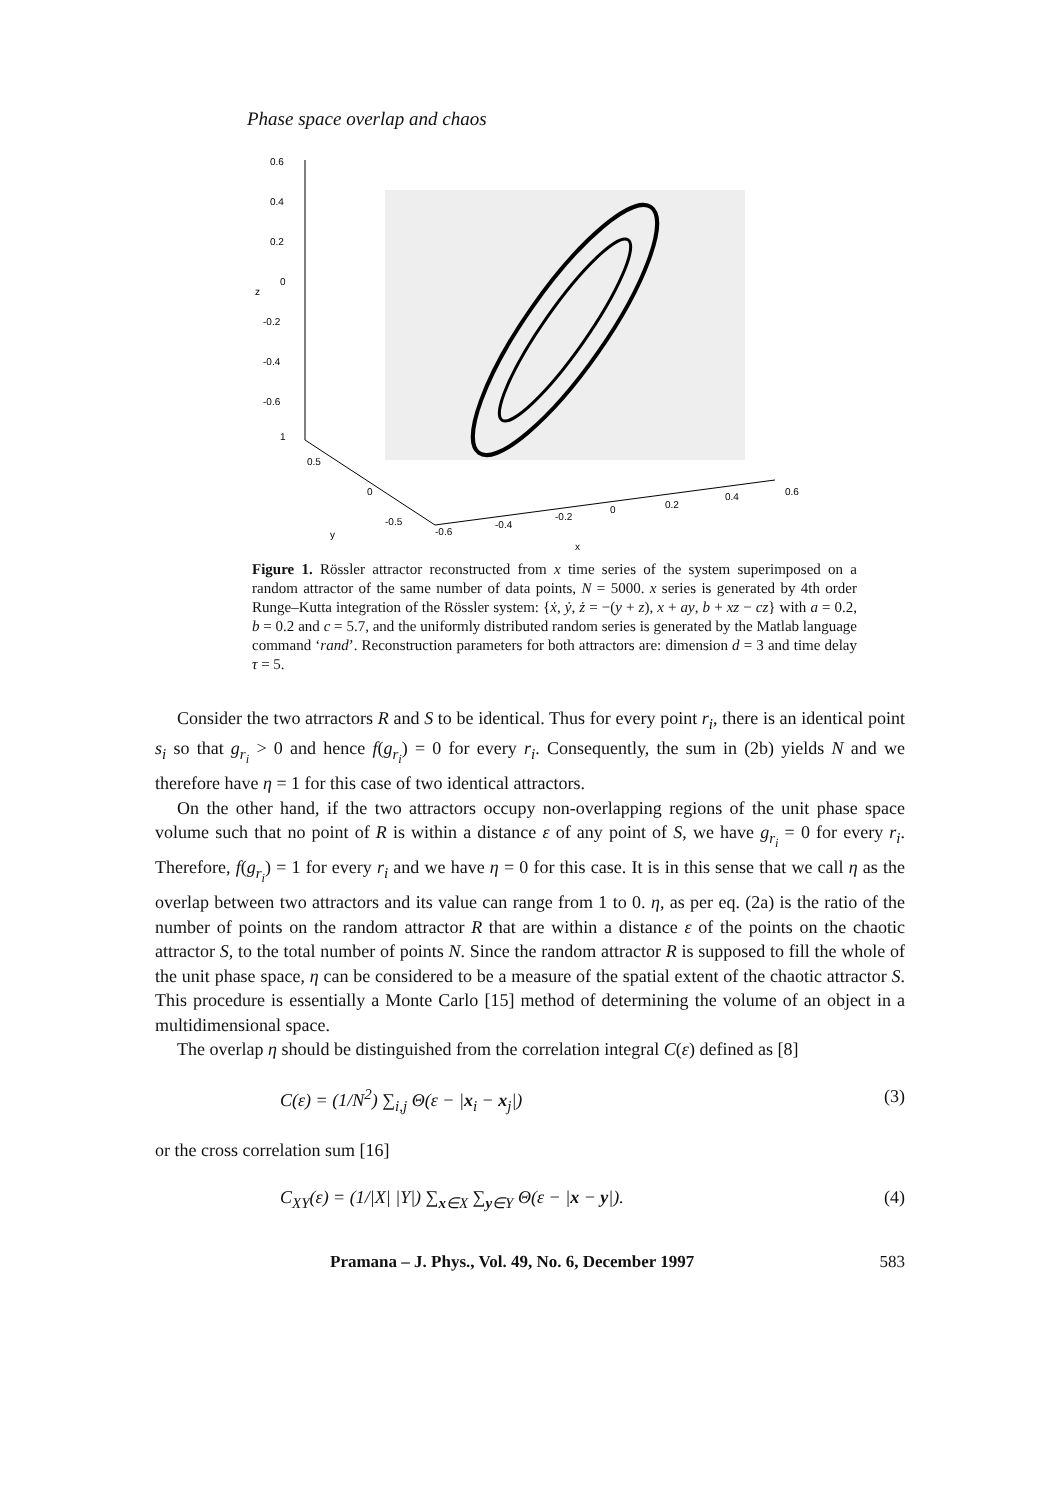Phase space overlap and chaos
0.6
0.4
0.2
0
-0.2
-0.4
-0.6
1
0.5
0
z
-0.5
y
-0.6
-0.4
-0.2
0
0.2
0.4
0.6
x
Figure 1. Rössler attractor reconstructed from x time series of the system superimposed on a random attractor of the same number of data points, N = 5000. x series is generated by 4th order Runge–Kutta integration of the Rössler system: {ẋ, ẏ, ż = −(y + z), x + ay, b + xz − cz} with a = 0.2, b = 0.2 and c = 5.7, and the uniformly distributed random series is generated by the Matlab language command ‘rand’. Reconstruction parameters for both attractors are: dimension d = 3 and time delay τ = 5.
Consider the two atrractors R and S to be identical. Thus for every point r<sub>i</sub>, there is an identical point s<sub>i</sub> so that g<sub>r<sub>i</sub></sub> > 0 and hence f(g<sub>r<sub>i</sub></sub>) = 0 for every r<sub>i</sub>. Consequently, the sum in (2b) yields N and we therefore have η = 1 for this case of two identical attractors.
On the other hand, if the two attractors occupy non-overlapping regions of the unit phase space volume such that no point of R is within a distance ε of any point of S, we have g<sub>r<sub>i</sub></sub> = 0 for every r<sub>i</sub>. Therefore, f(g<sub>r<sub>i</sub></sub>) = 1 for every r<sub>i</sub> and we have η = 0 for this case. It is in this sense that we call η as the overlap between two attractors and its value can range from 1 to 0. η, as per eq. (2a) is the ratio of the number of points on the random attractor R that are within a distance ε of the points on the chaotic attractor S, to the total number of points N. Since the random attractor R is supposed to fill the whole of the unit phase space, η can be considered to be a measure of the spatial extent of the chaotic attractor S. This procedure is essentially a Monte Carlo [15] method of determining the volume of an object in a multidimensional space.
The overlap η should be distinguished from the correlation integral C(ε) defined as [8]
C(ε) = (1/N<sup>2</sup>) ∑<sub>i,j</sub> Θ(ε − |x<sub>i</sub> − x<sub>j</sub>|) (3)
or the cross correlation sum [16]
C<sub>XY</sub>(ε) = (1/|X| |Y|) ∑<sub>x∈X</sub> ∑<sub>y∈Y</sub> Θ(ε − |x − y|). (4)
Pramana – J. Phys., Vol. 49, No. 6, December 1997 583